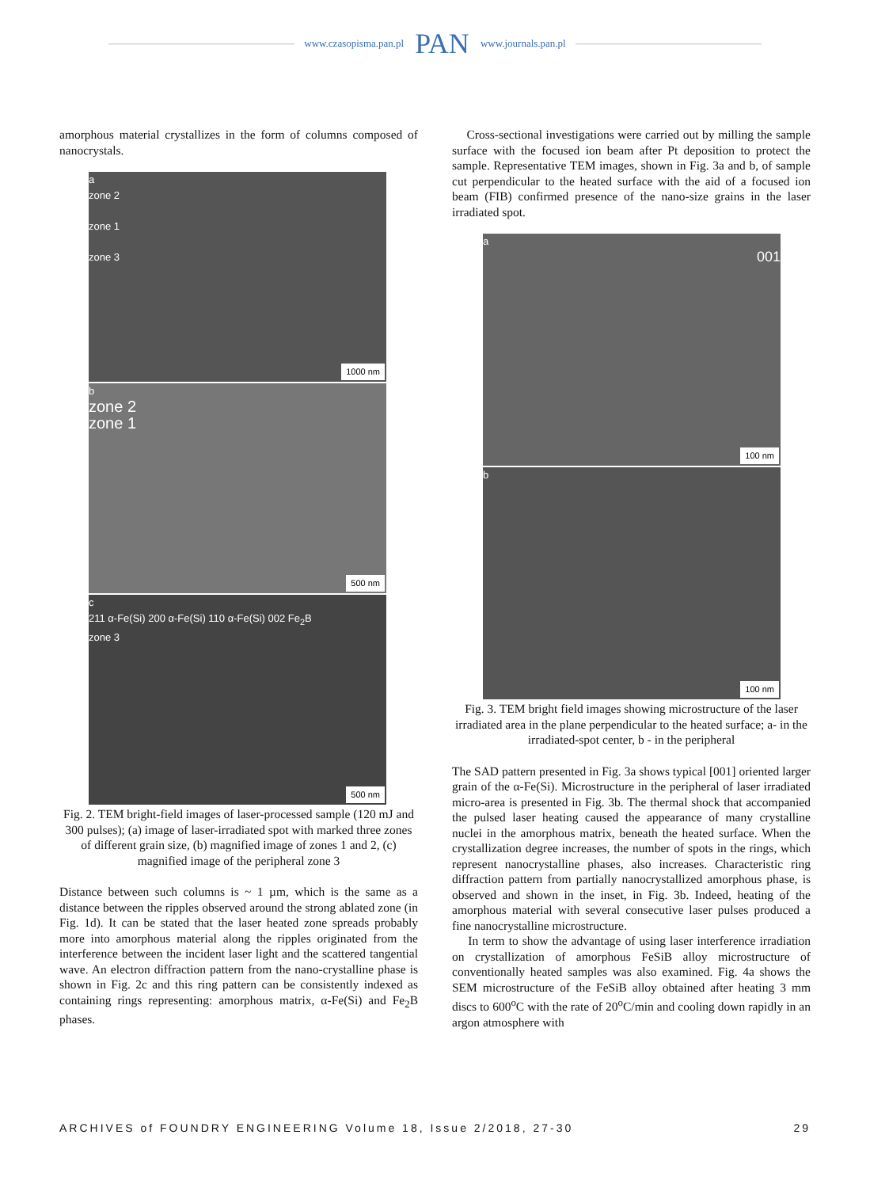www.czasopisma.pan.pl PAN www.journals.pan.pl
amorphous material crystallizes in the form of columns composed of nanocrystals.
a
zone 2
zone 1
zone 3
1000 nm
b
zone 2
zone 1
500 nm
c
211 α-Fe(Si) 200 α-Fe(Si) 110 α-Fe(Si) 002 Fe<sub>2</sub>B
zone 3
500 nm
Fig. 2. TEM bright-field images of laser-processed sample (120 mJ and 300 pulses); (a) image of laser-irradiated spot with marked three zones of different grain size, (b) magnified image of zones 1 and 2, (c) magnified image of the peripheral zone 3
Distance between such columns is ~ 1 µm, which is the same as a distance between the ripples observed around the strong ablated zone (in Fig. 1d). It can be stated that the laser heated zone spreads probably more into amorphous material along the ripples originated from the interference between the incident laser light and the scattered tangential wave. An electron diffraction pattern from the nano-crystalline phase is shown in Fig. 2c and this ring pattern can be consistently indexed as containing rings representing: amorphous matrix, α-Fe(Si) and Fe<sub>2</sub>B phases.
Cross-sectional investigations were carried out by milling the sample surface with the focused ion beam after Pt deposition to protect the sample. Representative TEM images, shown in Fig. 3a and b, of sample cut perpendicular to the heated surface with the aid of a focused ion beam (FIB) confirmed presence of the nano-size grains in the laser irradiated spot.
a
001
100 nm
b
100 nm
Fig. 3. TEM bright field images showing microstructure of the laser irradiated area in the plane perpendicular to the heated surface; a- in the irradiated-spot center, b - in the peripheral
The SAD pattern presented in Fig. 3a shows typical [001] oriented larger grain of the α-Fe(Si). Microstructure in the peripheral of laser irradiated micro-area is presented in Fig. 3b. The thermal shock that accompanied the pulsed laser heating caused the appearance of many crystalline nuclei in the amorphous matrix, beneath the heated surface. When the crystallization degree increases, the number of spots in the rings, which represent nanocrystalline phases, also increases. Characteristic ring diffraction pattern from partially nanocrystallized amorphous phase, is observed and shown in the inset, in Fig. 3b. Indeed, heating of the amorphous material with several consecutive laser pulses produced a fine nanocrystalline microstructure.
In term to show the advantage of using laser interference irradiation on crystallization of amorphous FeSiB alloy microstructure of conventionally heated samples was also examined. Fig. 4a shows the SEM microstructure of the FeSiB alloy obtained after heating 3 mm discs to 600<sup>o</sup>C with the rate of 20<sup>o</sup>C/min and cooling down rapidly in an argon atmosphere with
ARCHIVES of FOUNDRY ENGINEERING Volume 18, Issue 2/2018, 27-30 29